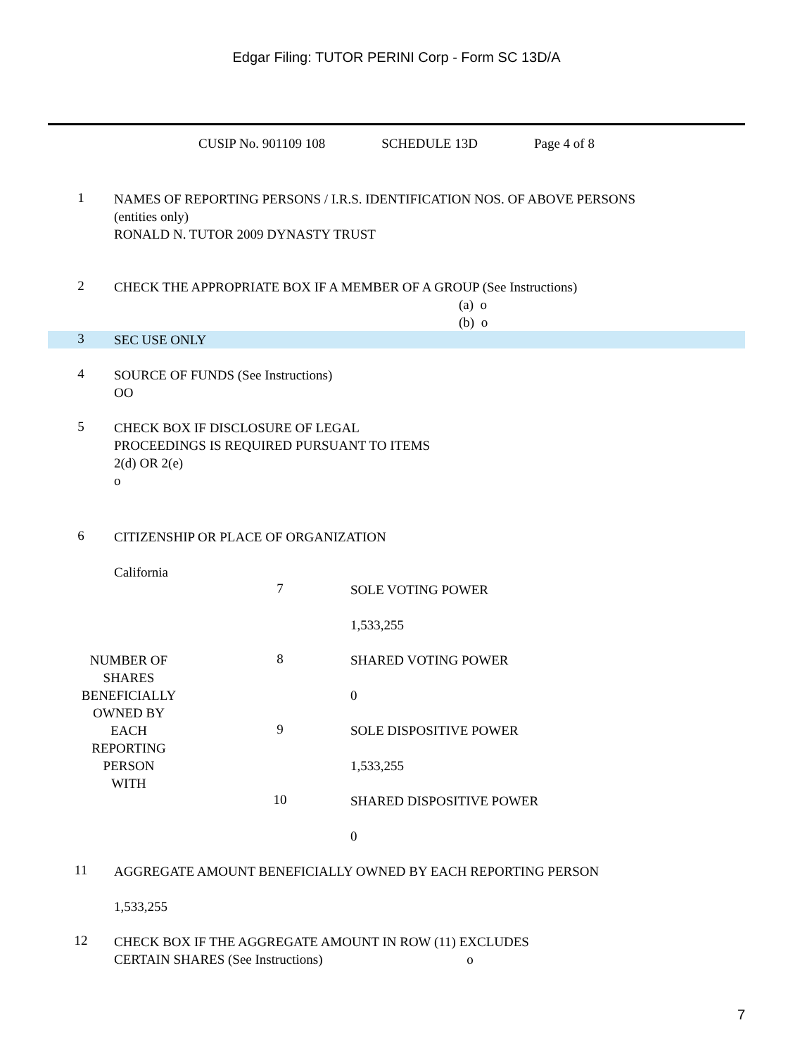Edgar Filing: TUTOR PERINI Corp - Form SC 13D/A
CUSIP No. 901109 108 SCHEDULE 13D Page 4 of 8
1
NAMES OF REPORTING PERSONS / I.R.S. IDENTIFICATION NOS. OF ABOVE PERSONS
(entities only)
RONALD N. TUTOR 2009 DYNASTY TRUST
2
CHECK THE APPROPRIATE BOX IF A MEMBER OF A GROUP (See Instructions)
(a) o
(b) o
3
SEC USE ONLY
4
SOURCE OF FUNDS (See Instructions)
OO
5
CHECK BOX IF DISCLOSURE OF LEGAL
PROCEEDINGS IS REQUIRED PURSUANT TO ITEMS
2(d) OR 2(e)
o
6
CITIZENSHIP OR PLACE OF ORGANIZATION
California
NUMBER OF
SHARES
BENEFICIALLY
OWNED BY
EACH
REPORTING
PERSON
WITH
7
SOLE VOTING POWER
1,533,255
8
SHARED VOTING POWER
0
9
SOLE DISPOSITIVE POWER
1,533,255
10
SHARED DISPOSITIVE POWER
0
11
AGGREGATE AMOUNT BENEFICIALLY OWNED BY EACH REPORTING PERSON
1,533,255
12
CHECK BOX IF THE AGGREGATE AMOUNT IN ROW (11) EXCLUDES
CERTAIN SHARES (See Instructions) o
7